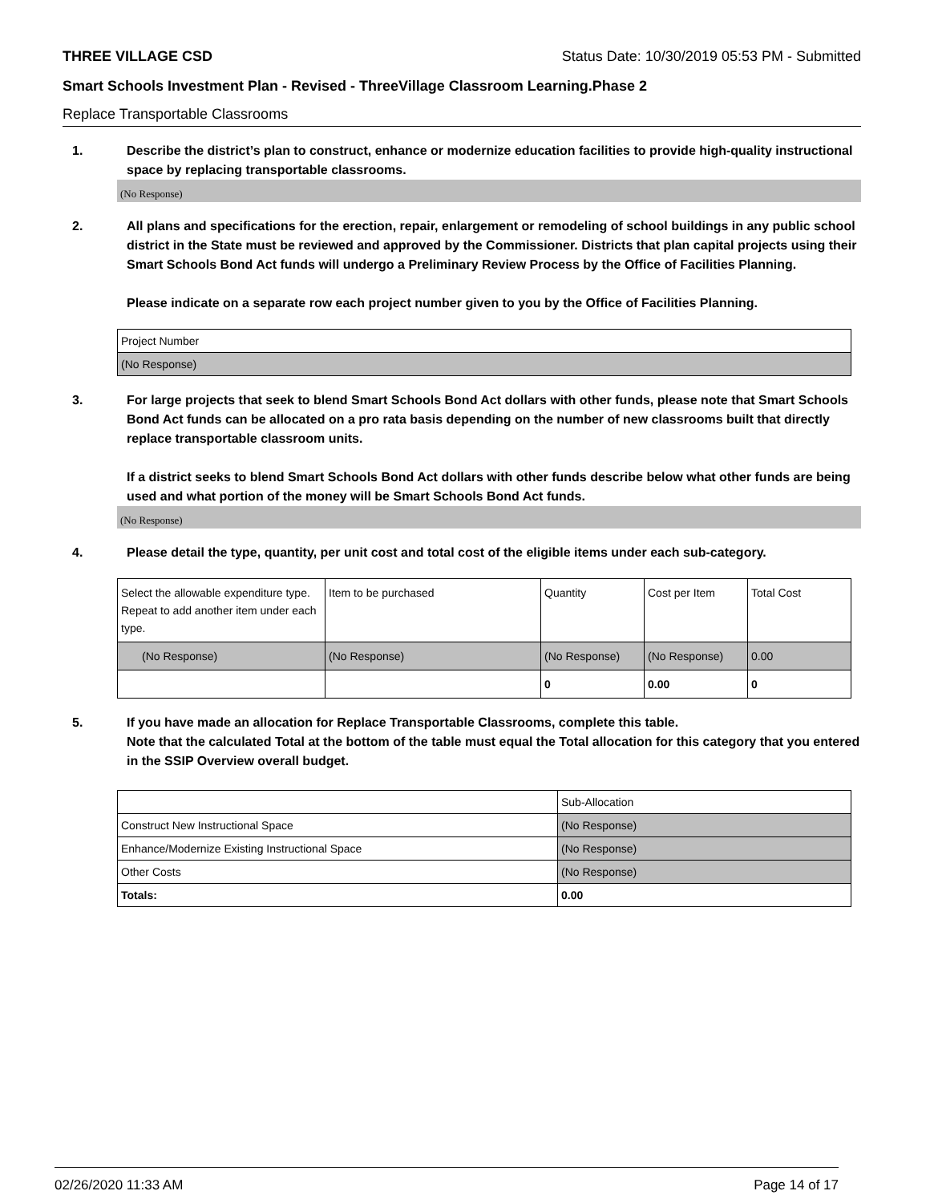THREE VILLAGE CSD Status Date: 10/30/2019 05:53 PM - Submitted
Smart Schools Investment Plan - Revised - ThreeVillage Classroom Learning.Phase 2
Replace Transportable Classrooms
1. Describe the district’s plan to construct, enhance or modernize education facilities to provide high-quality instructional space by replacing transportable classrooms.
(No Response)
2. All plans and specifications for the erection, repair, enlargement or remodeling of school buildings in any public school district in the State must be reviewed and approved by the Commissioner. Districts that plan capital projects using their Smart Schools Bond Act funds will undergo a Preliminary Review Process by the Office of Facilities Planning.
Please indicate on a separate row each project number given to you by the Office of Facilities Planning.
| Project Number |
| (No Response) |
3. For large projects that seek to blend Smart Schools Bond Act dollars with other funds, please note that Smart Schools Bond Act funds can be allocated on a pro rata basis depending on the number of new classrooms built that directly replace transportable classroom units.
If a district seeks to blend Smart Schools Bond Act dollars with other funds describe below what other funds are being used and what portion of the money will be Smart Schools Bond Act funds.
(No Response)
4. Please detail the type, quantity, per unit cost and total cost of the eligible items under each sub-category.
| Select the allowable expenditure type. Repeat to add another item under each type. | Item to be purchased | Quantity | Cost per Item | Total Cost |
| (No Response) | (No Response) | (No Response) | (No Response) | 0.00 |
| | | 0 | 0.00 | 0 |
5. If you have made an allocation for Replace Transportable Classrooms, complete this table.
Note that the calculated Total at the bottom of the table must equal the Total allocation for this category that you entered in the SSIP Overview overall budget.
| | Sub-Allocation |
| Construct New Instructional Space | (No Response) |
| Enhance/Modernize Existing Instructional Space | (No Response) |
| Other Costs | (No Response) |
| Totals: | 0.00 |
02/26/2020 11:33 AM Page 14 of 17